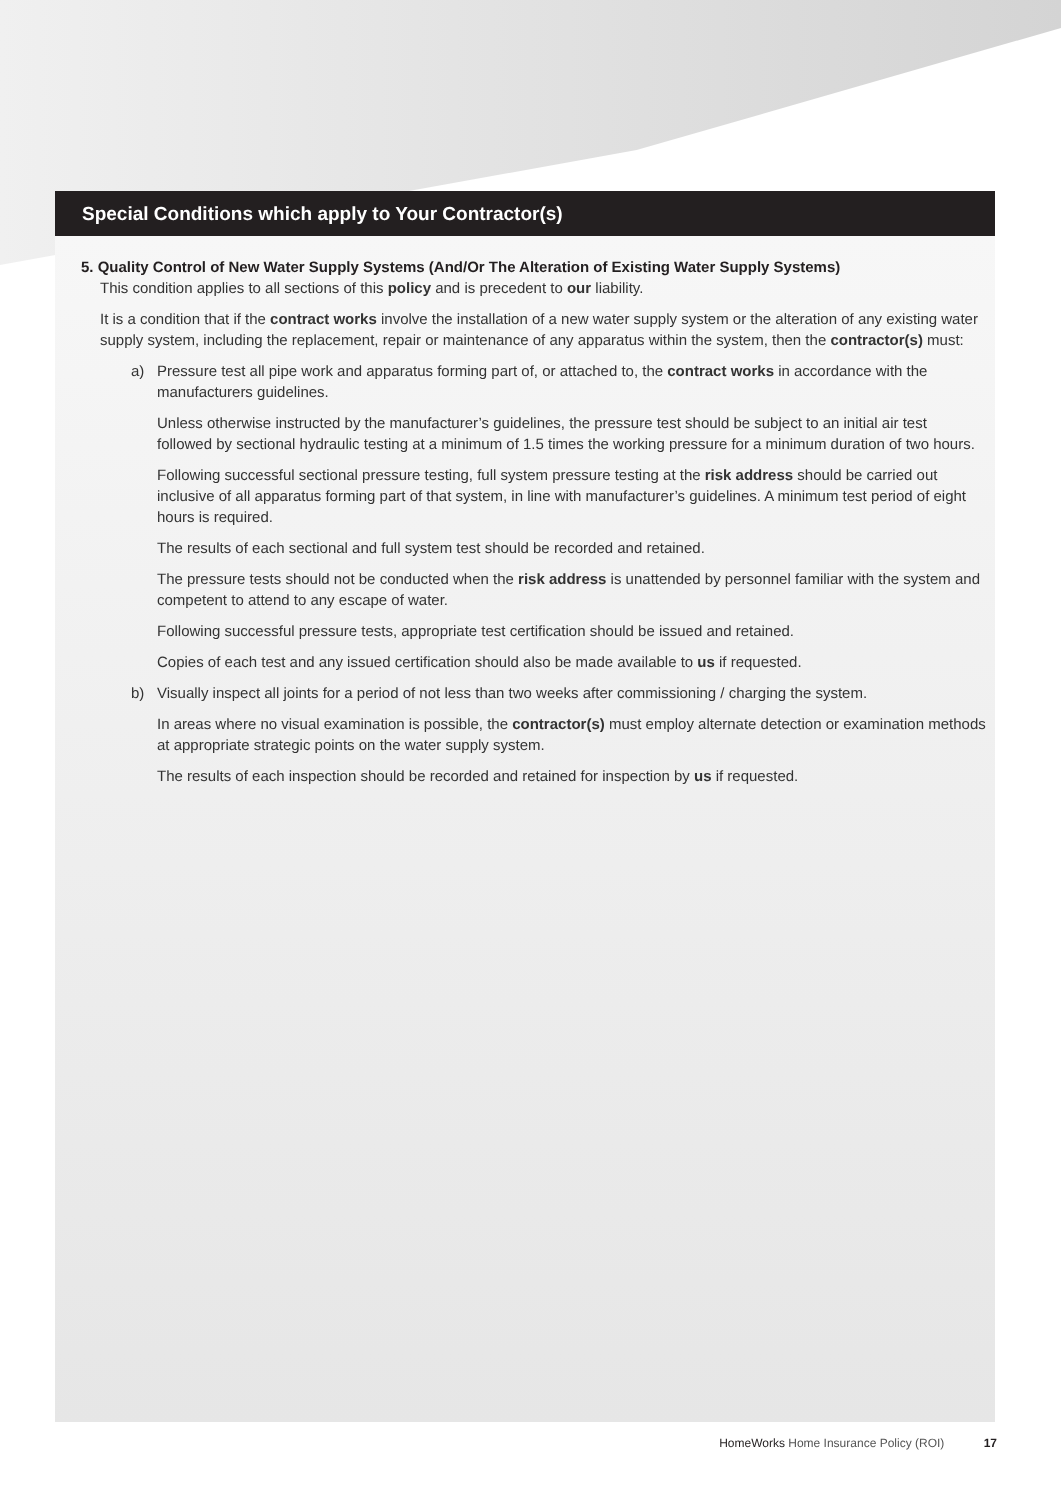Special Conditions which apply to Your Contractor(s)
5. Quality Control of New Water Supply Systems (And/Or The Alteration of Existing Water Supply Systems)
This condition applies to all sections of this policy and is precedent to our liability.
It is a condition that if the contract works involve the installation of a new water supply system or the alteration of any existing water supply system, including the replacement, repair or maintenance of any apparatus within the system, then the contractor(s) must:
a) Pressure test all pipe work and apparatus forming part of, or attached to, the contract works in accordance with the manufacturers guidelines.
Unless otherwise instructed by the manufacturer’s guidelines, the pressure test should be subject to an initial air test followed by sectional hydraulic testing at a minimum of 1.5 times the working pressure for a minimum duration of two hours.
Following successful sectional pressure testing, full system pressure testing at the risk address should be carried out inclusive of all apparatus forming part of that system, in line with manufacturer’s guidelines. A minimum test period of eight hours is required.
The results of each sectional and full system test should be recorded and retained.
The pressure tests should not be conducted when the risk address is unattended by personnel familiar with the system and competent to attend to any escape of water.
Following successful pressure tests, appropriate test certification should be issued and retained.
Copies of each test and any issued certification should also be made available to us if requested.
b) Visually inspect all joints for a period of not less than two weeks after commissioning / charging the system.
In areas where no visual examination is possible, the contractor(s) must employ alternate detection or examination methods at appropriate strategic points on the water supply system.
The results of each inspection should be recorded and retained for inspection by us if requested.
HomeWorks Home Insurance Policy (ROI) 17